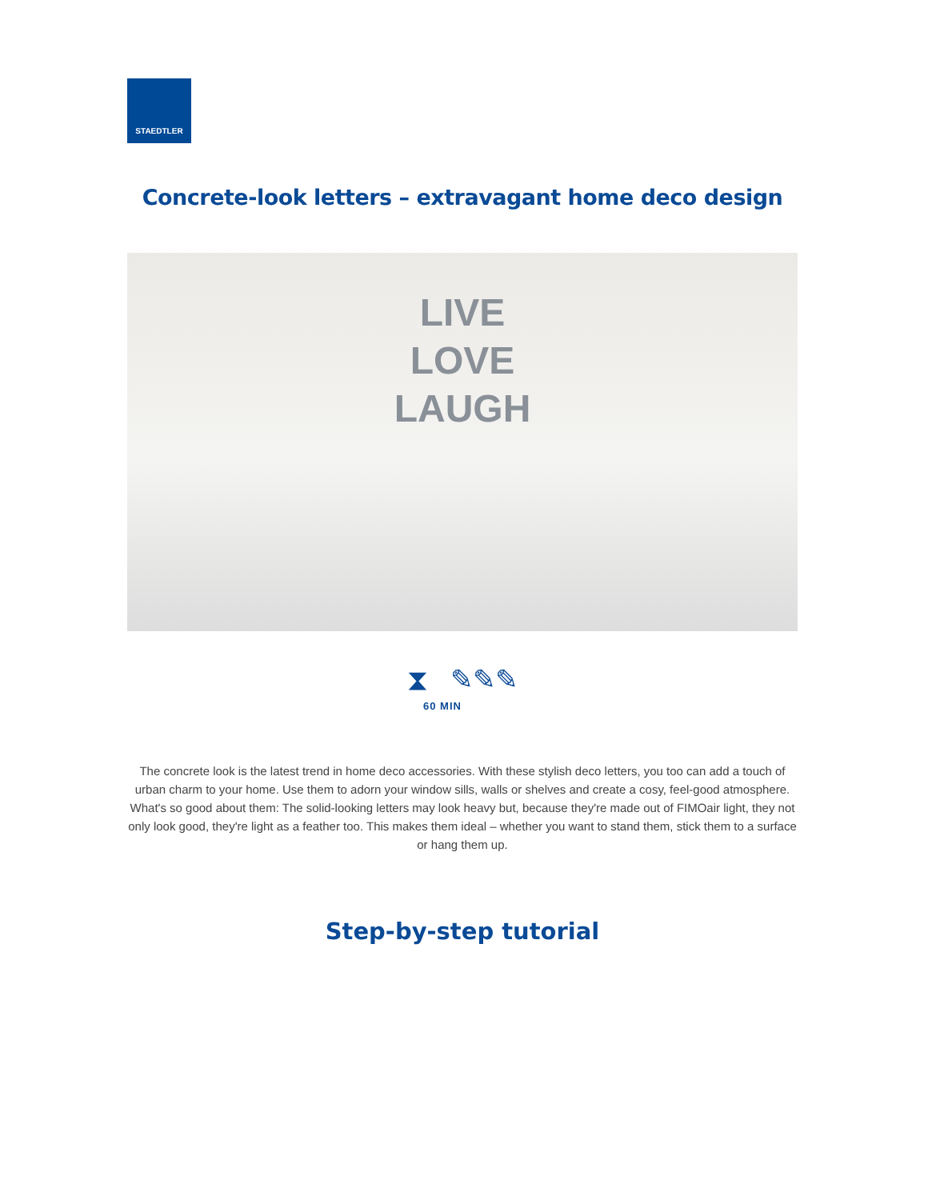STAEDTLER
Concrete-look letters – extravagant home deco design
LIVE
LOVE
LAUGH
⧗ ✎✎✎
60 MIN
The concrete look is the latest trend in home deco accessories. With these stylish deco letters, you too can add a touch of urban charm to your home. Use them to adorn your window sills, walls or shelves and create a cosy, feel-good atmosphere. What's so good about them: The solid-looking letters may look heavy but, because they're made out of FIMOair light, they not only look good, they're light as a feather too. This makes them ideal – whether you want to stand them, stick them to a surface or hang them up.
Step-by-step tutorial